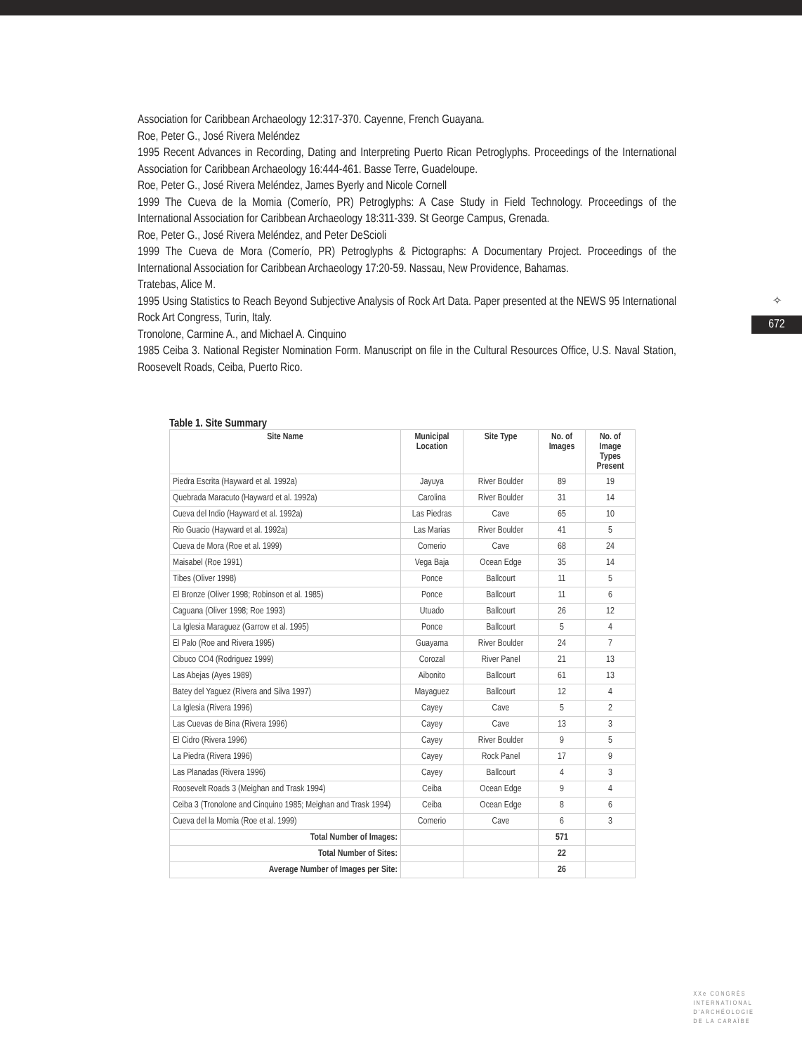Association for Caribbean Archaeology 12:317-370. Cayenne, French Guayana.
Roe, Peter G., José Rivera Meléndez
1995 Recent Advances in Recording, Dating and Interpreting Puerto Rican Petroglyphs. Proceedings of the International Association for Caribbean Archaeology 16:444-461. Basse Terre, Guadeloupe.
Roe, Peter G., José Rivera Meléndez, James Byerly and Nicole Cornell
1999 The Cueva de la Momia (Comerío, PR) Petroglyphs: A Case Study in Field Technology. Proceedings of the International Association for Caribbean Archaeology 18:311-339. St George Campus, Grenada.
Roe, Peter G., José Rivera Meléndez, and Peter DeScioli
1999 The Cueva de Mora (Comerío, PR) Petroglyphs & Pictographs: A Documentary Project. Proceedings of the International Association for Caribbean Archaeology 17:20-59. Nassau, New Providence, Bahamas.
Tratebas, Alice M.
1995 Using Statistics to Reach Beyond Subjective Analysis of Rock Art Data. Paper presented at the NEWS 95 International Rock Art Congress, Turin, Italy.
Tronolone, Carmine A., and Michael A. Cinquino
1985 Ceiba 3. National Register Nomination Form. Manuscript on file in the Cultural Resources Office, U.S. Naval Station, Roosevelt Roads, Ceiba, Puerto Rico.
✧
672
Table 1. Site Summary
| Site Name | Municipal Location | Site Type | No. of Images | No. of Image Types Present |
| --- | --- | --- | --- | --- |
| Piedra Escrita (Hayward et al. 1992a) | Jayuya | River Boulder | 89 | 19 |
| Quebrada Maracuto (Hayward et al. 1992a) | Carolina | River Boulder | 31 | 14 |
| Cueva del Indio (Hayward et al. 1992a) | Las Piedras | Cave | 65 | 10 |
| Rio Guacio (Hayward et al. 1992a) | Las Marias | River Boulder | 41 | 5 |
| Cueva de Mora (Roe et al. 1999) | Comerio | Cave | 68 | 24 |
| Maisabel (Roe 1991) | Vega Baja | Ocean Edge | 35 | 14 |
| Tibes (Oliver 1998) | Ponce | Ballcourt | 11 | 5 |
| El Bronze (Oliver 1998; Robinson et al. 1985) | Ponce | Ballcourt | 11 | 6 |
| Caguana (Oliver 1998; Roe 1993) | Utuado | Ballcourt | 26 | 12 |
| La Iglesia Maraguez (Garrow et al. 1995) | Ponce | Ballcourt | 5 | 4 |
| El Palo (Roe and Rivera 1995) | Guayama | River Boulder | 24 | 7 |
| Cibuco CO4 (Rodriguez 1999) | Corozal | River Panel | 21 | 13 |
| Las Abejas (Ayes 1989) | Aibonito | Ballcourt | 61 | 13 |
| Batey del Yaguez (Rivera and Silva 1997) | Mayaguez | Ballcourt | 12 | 4 |
| La Iglesia (Rivera 1996) | Cayey | Cave | 5 | 2 |
| Las Cuevas de Bina (Rivera 1996) | Cayey | Cave | 13 | 3 |
| El Cidro (Rivera 1996) | Cayey | River Boulder | 9 | 5 |
| La Piedra (Rivera 1996) | Cayey | Rock Panel | 17 | 9 |
| Las Planadas (Rivera 1996) | Cayey | Ballcourt | 4 | 3 |
| Roosevelt Roads 3 (Meighan and Trask 1994) | Ceiba | Ocean Edge | 9 | 4 |
| Ceiba 3 (Tronolone and Cinquino 1985; Meighan and Trask 1994) | Ceiba | Ocean Edge | 8 | 6 |
| Cueva del la Momia (Roe et al. 1999) | Comerio | Cave | 6 | 3 |
| Total Number of Images: | | | 571 | |
| Total Number of Sites: | | | 22 | |
| Average Number of Images per Site: | | | 26 | |
XXe CONGRÈS
INTERNATIONAL
D'ARCHÉOLOGIE
DE LA CARAÏBE